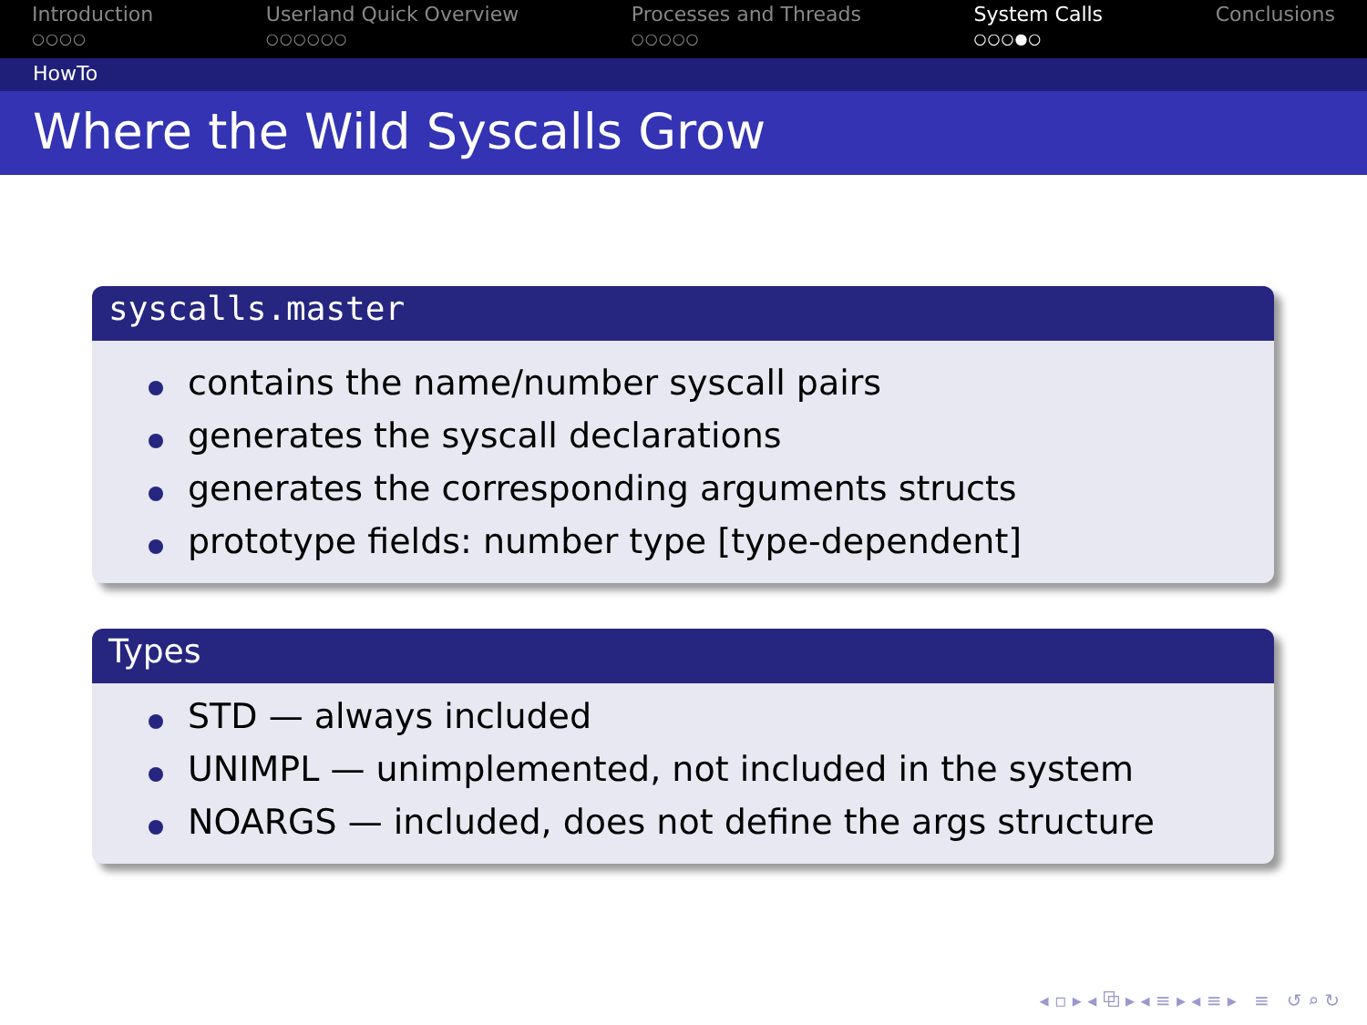Introduction
○○○○
Userland Quick Overview
○○○○○○
Processes and Threads
○○○○○
System Calls
○○○●○
Conclusions
HowTo
Where the Wild Syscalls Grow
syscalls.master
contains the name/number syscall pairs
generates the syscall declarations
generates the corresponding arguments structs
prototype fields: number type [type-dependent]
Types
STD — always included
UNIMPL — unimplemented, not included in the system
NOARGS — included, does not define the args structure
◂ ▫ ▸ ◂ ⧉ ▸ ◂ ≡ ▸ ◂ ≡ ▸ ≡ ↺ ⌕ ↻